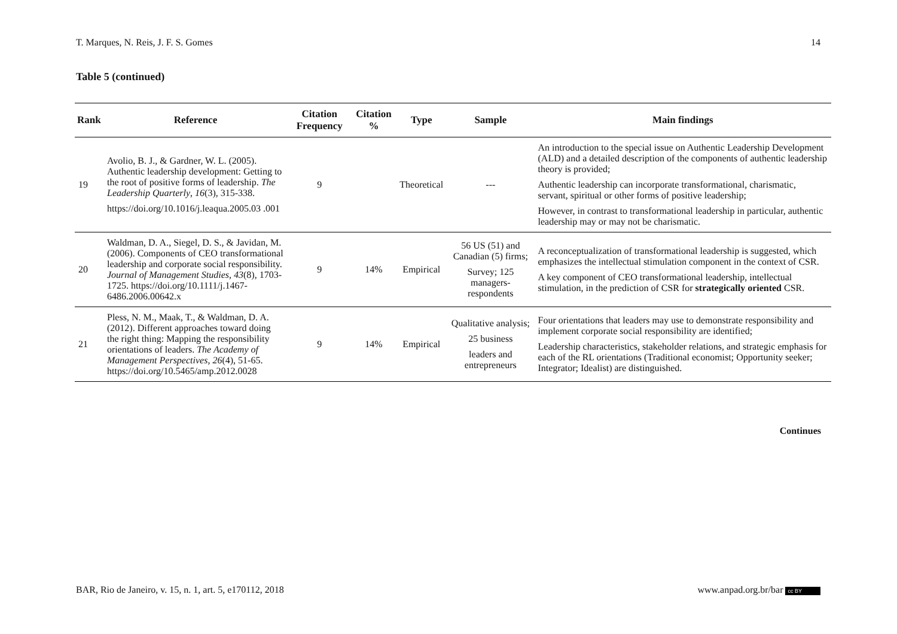T. Marques, N. Reis, J. F. S. Gomes 14
Table 5 (continued)
| Rank | Reference | Citation Frequency | Citation % | Type | Sample | Main findings |
| --- | --- | --- | --- | --- | --- | --- |
| 19 | Avolio, B. J., & Gardner, W. L. (2005). Authentic leadership development: Getting to the root of positive forms of leadership. The Leadership Quarterly , 16 (3), 315-338. https://doi.org/10.1016/j.leaqua.2005.03 .001 | 9 | | Theoretical | --- | An introduction to the special issue on Authentic Leadership Development (ALD) and a detailed description of the components of authentic leadership theory is provided; Authentic leadership can incorporate transformational, charismatic, servant, spiritual or other forms of positive leadership; However, in contrast to transformational leadership in particular, authentic leadership may or may not be charismatic. |
| 20 | Waldman, D. A., Siegel, D. S., & Javidan, M. (2006). Components of CEO transformational leadership and corporate social responsibility. Journal of Management Studies , 43 (8), 1703-1725. https://doi.org/10.1111/j.1467-6486.2006.00642.x | 9 | 14% | Empirical | 56 US (51) and Canadian (5) firms; Survey; 125 managers-respondents | A reconceptualization of transformational leadership is suggested, which emphasizes the intellectual stimulation component in the context of CSR. A key component of CEO transformational leadership, intellectual stimulation, in the prediction of CSR for strategically oriented CSR. |
| 21 | Pless, N. M., Maak, T., & Waldman, D. A. (2012). Different approaches toward doing the right thing: Mapping the responsibility orientations of leaders. The Academy of Management Perspectives , 26 (4), 51-65. https://doi.org/10.5465/amp.2012.0028 | 9 | 14% | Empirical | Qualitative analysis; 25 business leaders and entrepreneurs | Four orientations that leaders may use to demonstrate responsibility and implement corporate social responsibility are identified; Leadership characteristics, stakeholder relations, and strategic emphasis for each of the RL orientations (Traditional economist; Opportunity seeker; Integrator; Idealist) are distinguished. |
Continues
BAR, Rio de Janeiro, v. 15, n. 1, art. 5, e170112, 2018 www.anpad.org.br/bar cc BY